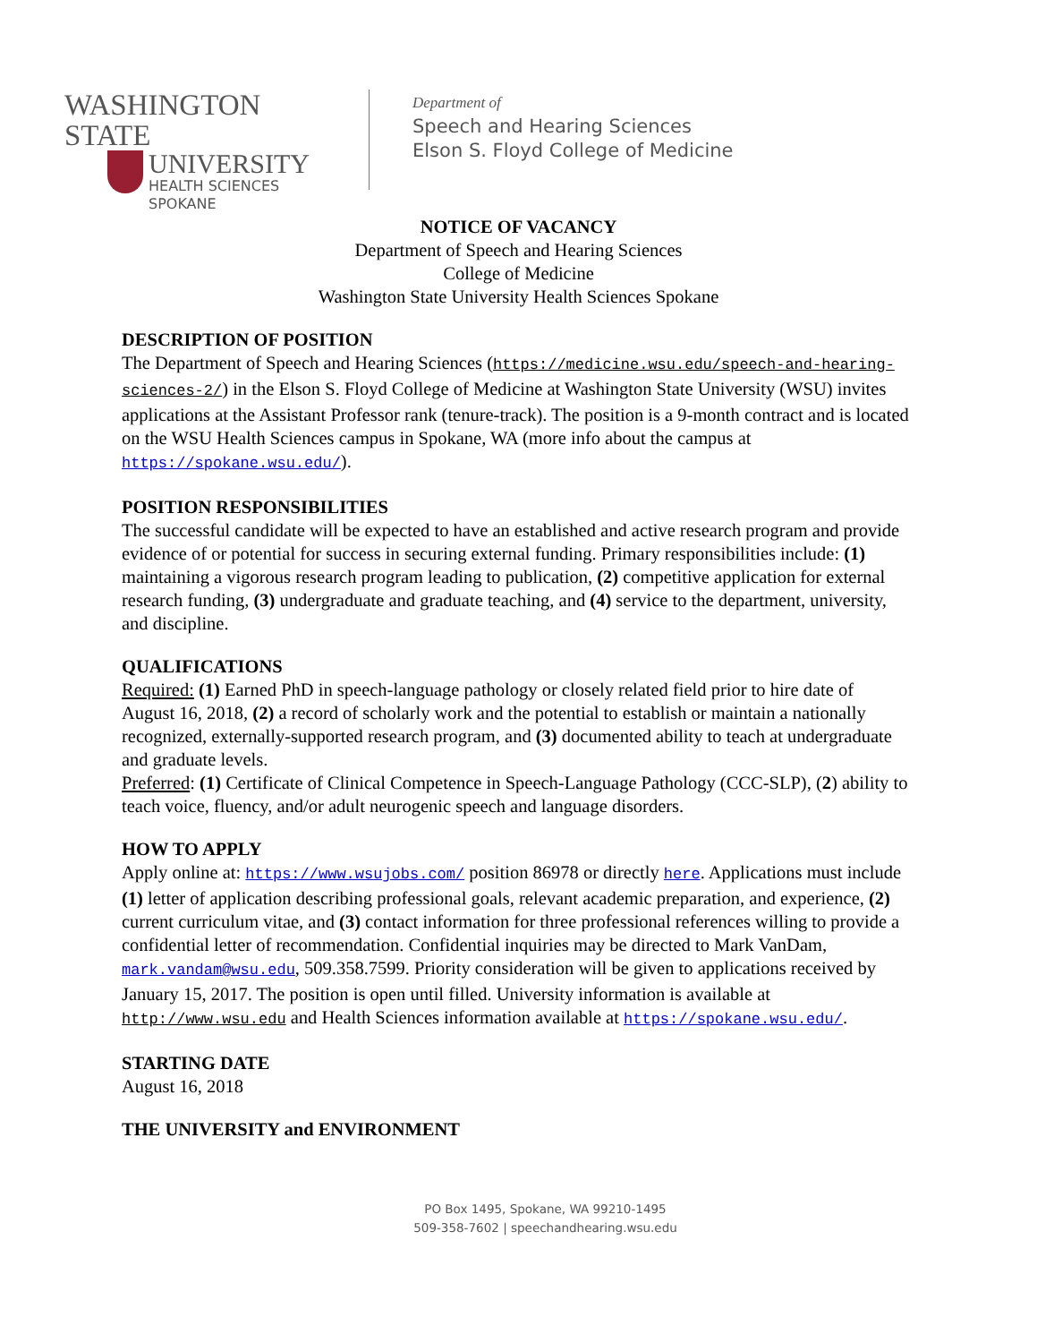WASHINGTON STATE
UNIVERSITY
HEALTH SCIENCES
SPOKANE
Department of
Speech and Hearing Sciences
Elson S. Floyd College of Medicine
NOTICE OF VACANCY
Department of Speech and Hearing Sciences
College of Medicine
Washington State University Health Sciences Spokane
DESCRIPTION OF POSITION
The Department of Speech and Hearing Sciences (https://medicine.wsu.edu/speech-and-hearing-sciences-2/) in the Elson S. Floyd College of Medicine at Washington State University (WSU) invites applications at the Assistant Professor rank (tenure-track). The position is a 9-month contract and is located on the WSU Health Sciences campus in Spokane, WA (more info about the campus at https://spokane.wsu.edu/).
POSITION RESPONSIBILITIES
The successful candidate will be expected to have an established and active research program and provide evidence of or potential for success in securing external funding. Primary responsibilities include: (1) maintaining a vigorous research program leading to publication, (2) competitive application for external research funding, (3) undergraduate and graduate teaching, and (4) service to the department, university, and discipline.
QUALIFICATIONS
Required: (1) Earned PhD in speech-language pathology or closely related field prior to hire date of August 16, 2018, (2) a record of scholarly work and the potential to establish or maintain a nationally recognized, externally-supported research program, and (3) documented ability to teach at undergraduate and graduate levels.
Preferred: (1) Certificate of Clinical Competence in Speech-Language Pathology (CCC-SLP), (2) ability to teach voice, fluency, and/or adult neurogenic speech and language disorders.
HOW TO APPLY
Apply online at: https://www.wsujobs.com/ position 86978 or directly here. Applications must include (1) letter of application describing professional goals, relevant academic preparation, and experience, (2) current curriculum vitae, and (3) contact information for three professional references willing to provide a confidential letter of recommendation. Confidential inquiries may be directed to Mark VanDam, mark.vandam@wsu.edu, 509.358.7599. Priority consideration will be given to applications received by January 15, 2017. The position is open until filled. University information is available at http://www.wsu.edu and Health Sciences information available at https://spokane.wsu.edu/.
STARTING DATE
August 16, 2018
THE UNIVERSITY and ENVIRONMENT
PO Box 1495, Spokane, WA 99210-1495
509-358-7602 | speechandhearing.wsu.edu